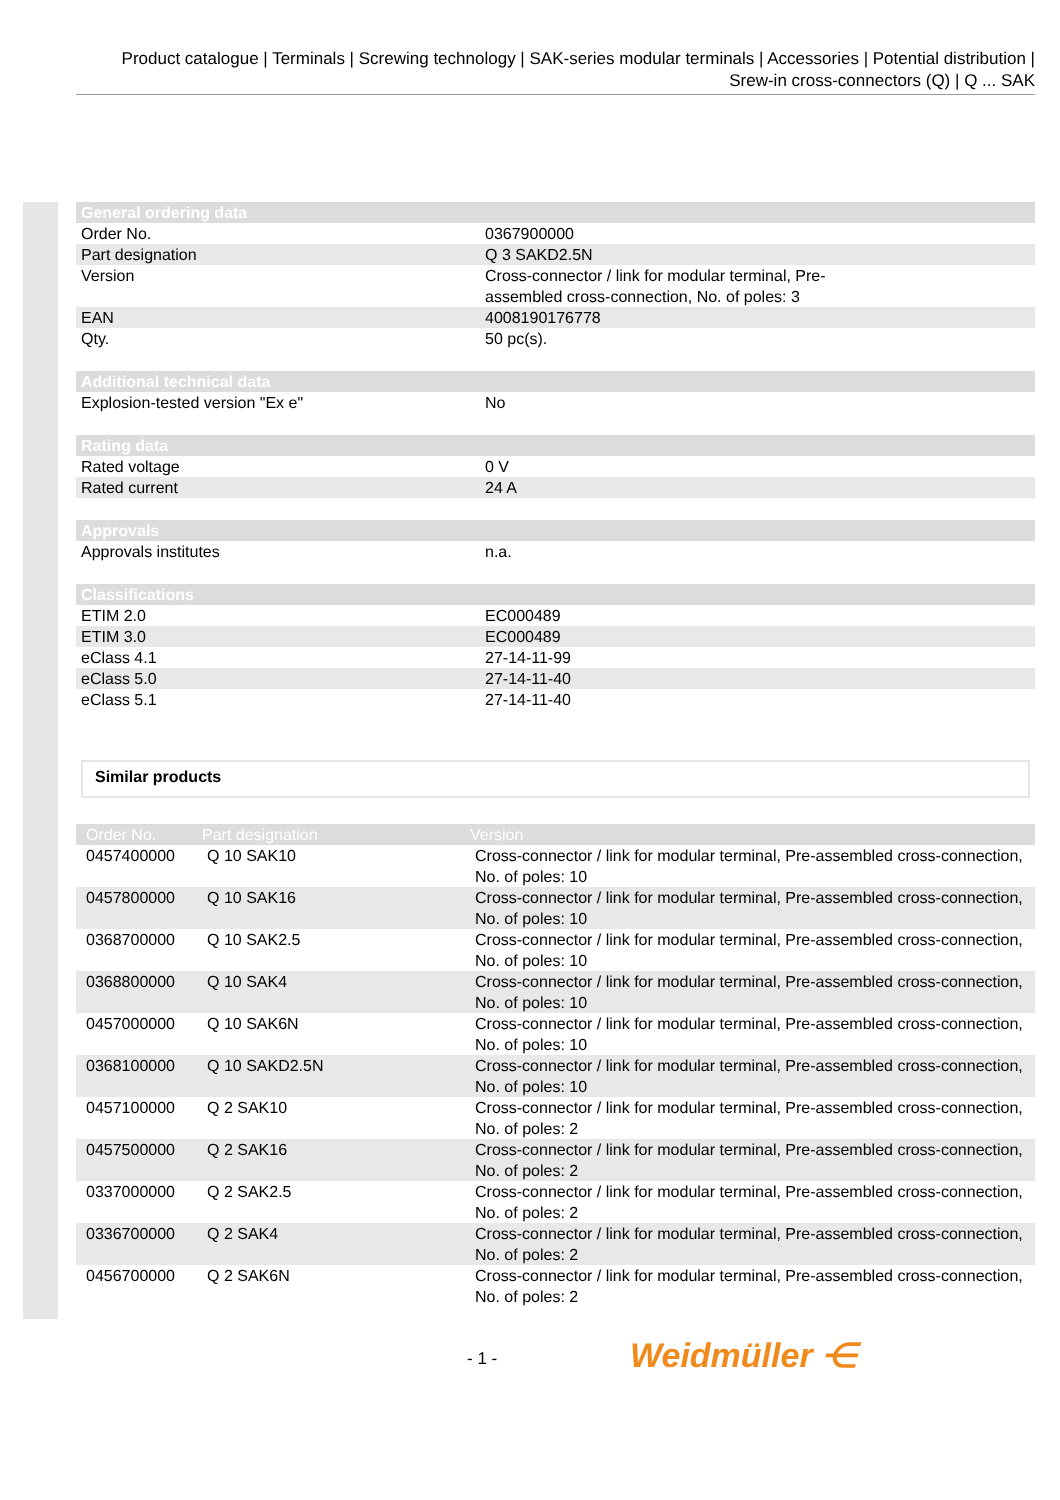Product catalogue | Terminals | Screwing technology | SAK-series modular terminals | Accessories | Potential distribution | Srew-in cross-connectors (Q) | Q ... SAK
| General ordering data | |
| --- | --- |
| Order No. | 0367900000 |
| Part designation | Q 3 SAKD2.5N |
| Version | Cross-connector / link for modular terminal, Pre- assembled cross-connection, No. of poles: 3 |
| EAN | 4008190176778 |
| Qty. | 50 pc(s). |
| Additional technical data | |
| Explosion-tested version "Ex e" | No |
| Rating data | |
| Rated voltage | 0 V |
| Rated current | 24 A |
| Approvals | |
| Approvals institutes | n.a. |
| Classifications | |
| ETIM 2.0 | EC000489 |
| ETIM 3.0 | EC000489 |
| eClass 4.1 | 27-14-11-99 |
| eClass 5.0 | 27-14-11-40 |
| eClass 5.1 | 27-14-11-40 |
Similar products
| Order No. | Part designation | Version |
| --- | --- | --- |
| 0457400000 | Q 10 SAK10 | Cross-connector / link for modular terminal, Pre-assembled cross-connection, No. of poles: 10 |
| 0457800000 | Q 10 SAK16 | Cross-connector / link for modular terminal, Pre-assembled cross-connection, No. of poles: 10 |
| 0368700000 | Q 10 SAK2.5 | Cross-connector / link for modular terminal, Pre-assembled cross-connection, No. of poles: 10 |
| 0368800000 | Q 10 SAK4 | Cross-connector / link for modular terminal, Pre-assembled cross-connection, No. of poles: 10 |
| 0457000000 | Q 10 SAK6N | Cross-connector / link for modular terminal, Pre-assembled cross-connection, No. of poles: 10 |
| 0368100000 | Q 10 SAKD2.5N | Cross-connector / link for modular terminal, Pre-assembled cross-connection, No. of poles: 10 |
| 0457100000 | Q 2 SAK10 | Cross-connector / link for modular terminal, Pre-assembled cross-connection, No. of poles: 2 |
| 0457500000 | Q 2 SAK16 | Cross-connector / link for modular terminal, Pre-assembled cross-connection, No. of poles: 2 |
| 0337000000 | Q 2 SAK2.5 | Cross-connector / link for modular terminal, Pre-assembled cross-connection, No. of poles: 2 |
| 0336700000 | Q 2 SAK4 | Cross-connector / link for modular terminal, Pre-assembled cross-connection, No. of poles: 2 |
| 0456700000 | Q 2 SAK6N | Cross-connector / link for modular terminal, Pre-assembled cross-connection, No. of poles: 2 |
- 1 - Weidmüller ⋲